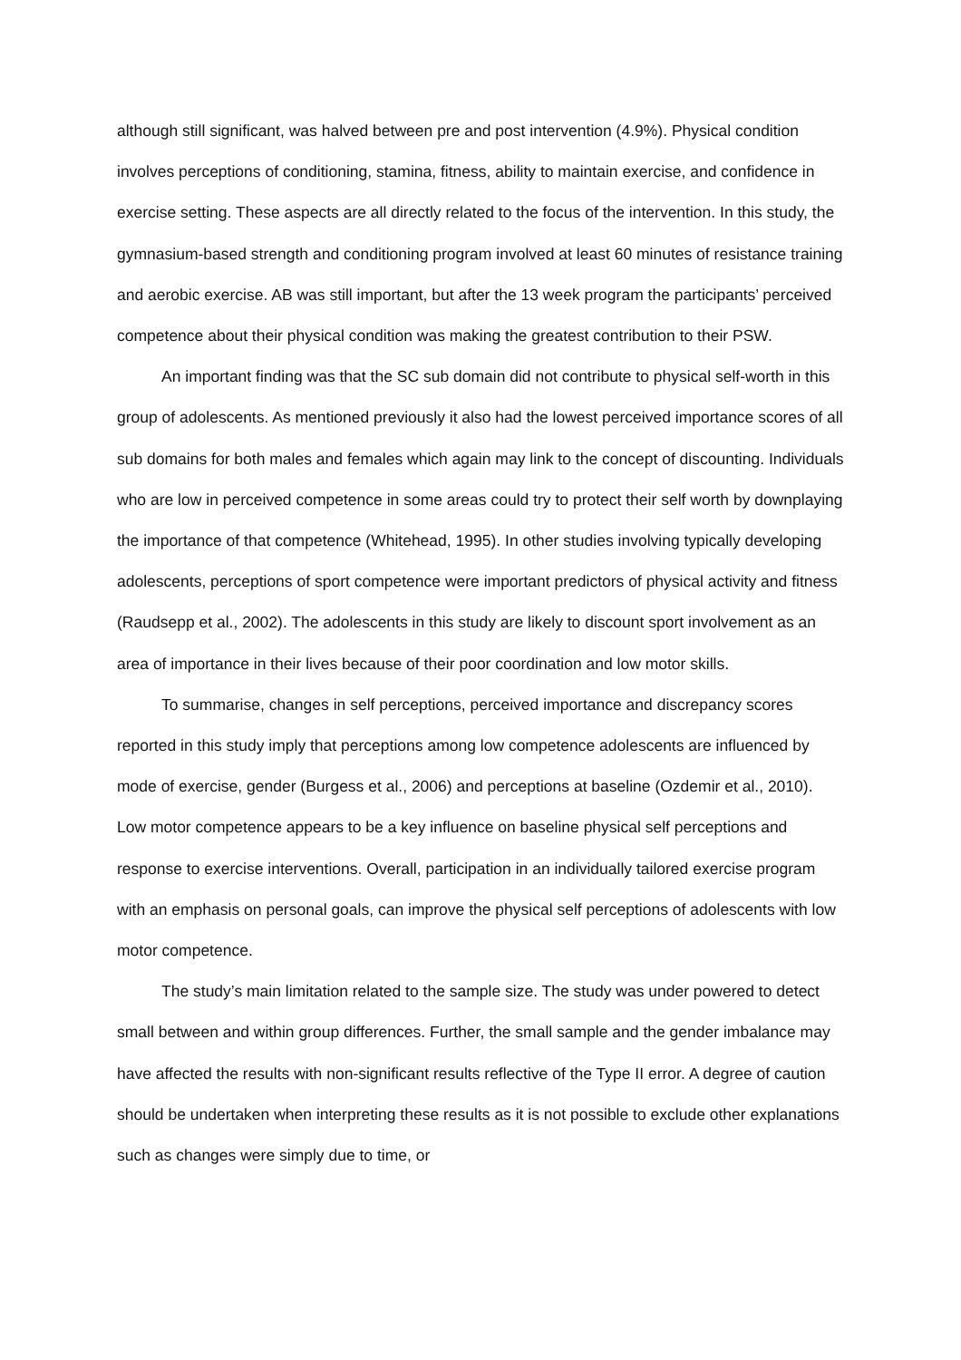although still significant, was halved between pre and post intervention (4.9%). Physical condition involves perceptions of conditioning, stamina, fitness, ability to maintain exercise, and confidence in exercise setting. These aspects are all directly related to the focus of the intervention. In this study, the gymnasium-based strength and conditioning program involved at least 60 minutes of resistance training and aerobic exercise. AB was still important, but after the 13 week program the participants’ perceived competence about their physical condition was making the greatest contribution to their PSW.
An important finding was that the SC sub domain did not contribute to physical self-worth in this group of adolescents. As mentioned previously it also had the lowest perceived importance scores of all sub domains for both males and females which again may link to the concept of discounting. Individuals who are low in perceived competence in some areas could try to protect their self worth by downplaying the importance of that competence (Whitehead, 1995). In other studies involving typically developing adolescents, perceptions of sport competence were important predictors of physical activity and fitness (Raudsepp et al., 2002). The adolescents in this study are likely to discount sport involvement as an area of importance in their lives because of their poor coordination and low motor skills.
To summarise, changes in self perceptions, perceived importance and discrepancy scores reported in this study imply that perceptions among low competence adolescents are influenced by mode of exercise, gender (Burgess et al., 2006) and perceptions at baseline (Ozdemir et al., 2010). Low motor competence appears to be a key influence on baseline physical self perceptions and response to exercise interventions. Overall, participation in an individually tailored exercise program with an emphasis on personal goals, can improve the physical self perceptions of adolescents with low motor competence.
The study’s main limitation related to the sample size. The study was under powered to detect small between and within group differences. Further, the small sample and the gender imbalance may have affected the results with non-significant results reflective of the Type II error. A degree of caution should be undertaken when interpreting these results as it is not possible to exclude other explanations such as changes were simply due to time, or